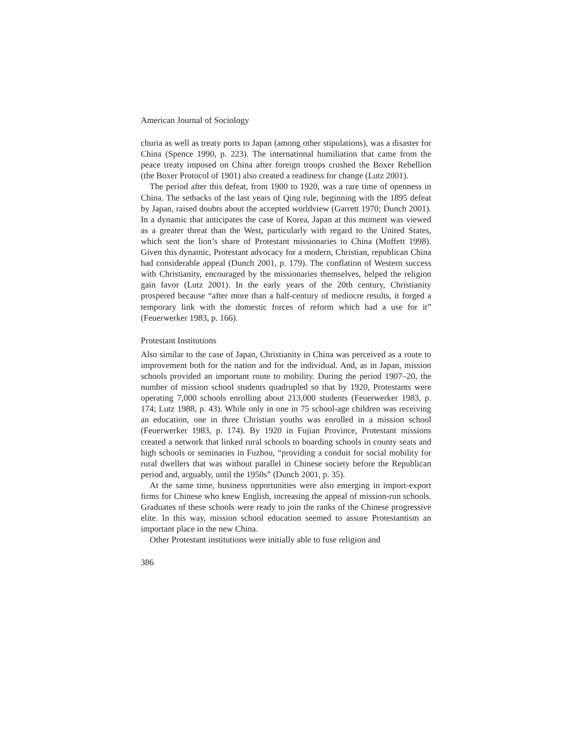American Journal of Sociology
churia as well as treaty ports to Japan (among other stipulations), was a disaster for China (Spence 1990, p. 223). The international humiliation that came from the peace treaty imposed on China after foreign troops crushed the Boxer Rebellion (the Boxer Protocol of 1901) also created a readiness for change (Lutz 2001).
The period after this defeat, from 1900 to 1920, was a rare time of openness in China. The setbacks of the last years of Qing rule, beginning with the 1895 defeat by Japan, raised doubts about the accepted worldview (Garrett 1970; Dunch 2001). In a dynamic that anticipates the case of Korea, Japan at this moment was viewed as a greater threat than the West, particularly with regard to the United States, which sent the lion’s share of Protestant missionaries to China (Moffett 1998). Given this dynamic, Protestant advocacy for a modern, Christian, republican China had considerable appeal (Dunch 2001, p. 179). The conflation of Western success with Christianity, encouraged by the missionaries themselves, helped the religion gain favor (Lutz 2001). In the early years of the 20th century, Christianity prospered because “after more than a half-century of mediocre results, it forged a temporary link with the domestic forces of reform which had a use for it” (Feuerwerker 1983, p. 166).
Protestant Institutions
Also similar to the case of Japan, Christianity in China was perceived as a route to improvement both for the nation and for the individual. And, as in Japan, mission schools provided an important route to mobility. During the period 1907–20, the number of mission school students quadrupled so that by 1920, Protestants were operating 7,000 schools enrolling about 213,000 students (Feuerwerker 1983, p. 174; Lutz 1988, p. 43). While only in one in 75 school-age children was receiving an education, one in three Christian youths was enrolled in a mission school (Feuerwerker 1983, p. 174). By 1920 in Fujian Province, Protestant missions created a network that linked rural schools to boarding schools in county seats and high schools or seminaries in Fuzhou, “providing a conduit for social mobility for rural dwellers that was without parallel in Chinese society before the Republican period and, arguably, until the 1950s” (Dunch 2001, p. 35).
At the same time, business opportunities were also emerging in import-export firms for Chinese who knew English, increasing the appeal of mission-run schools. Graduates of these schools were ready to join the ranks of the Chinese progressive elite. In this way, mission school education seemed to assure Protestantism an important place in the new China.
Other Protestant institutions were initially able to fuse religion and
386